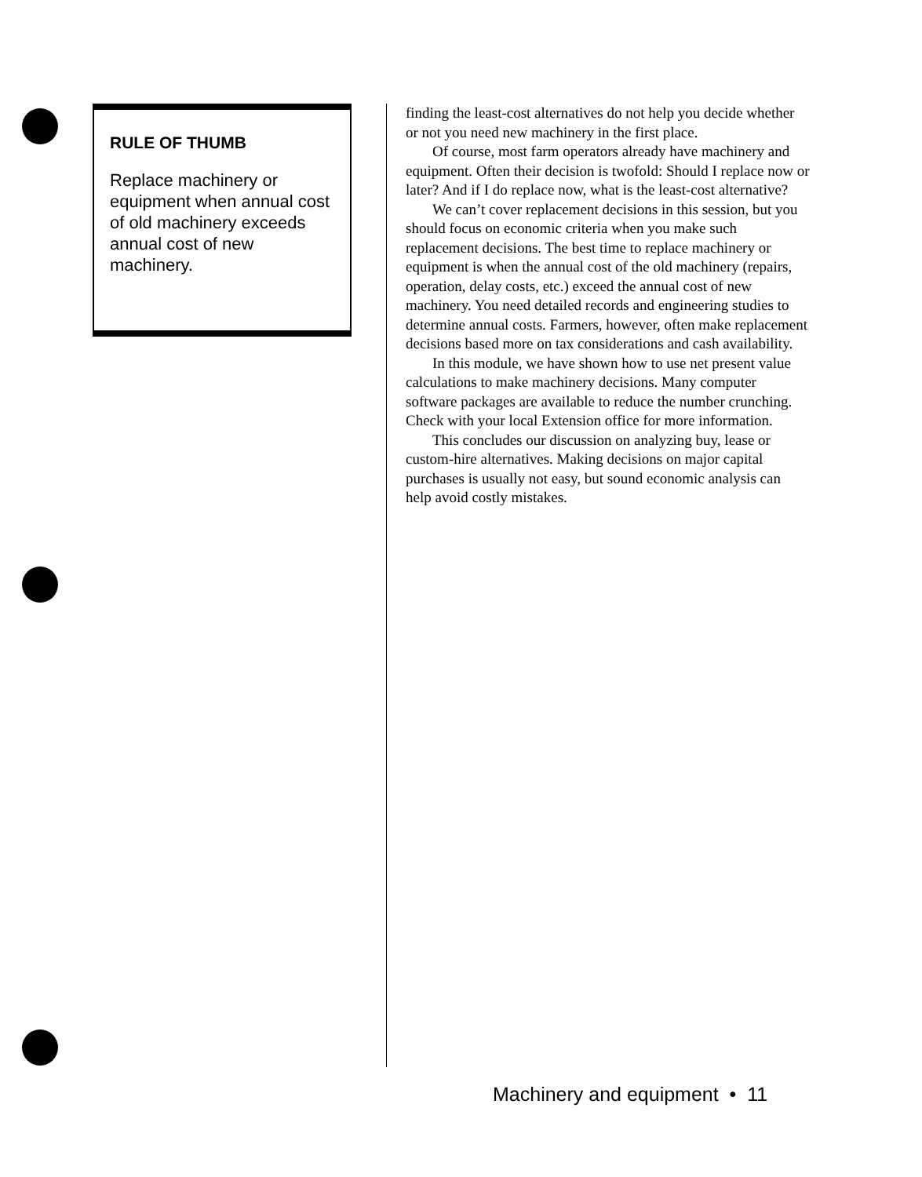RULE OF THUMB
Replace machinery or equipment when annual cost of old machinery exceeds annual cost of new machinery.
finding the least-cost alternatives do not help you decide whether or not you need new machinery in the first place.
Of course, most farm operators already have machinery and equipment. Often their decision is twofold: Should I replace now or later? And if I do replace now, what is the least-cost alternative?
We can’t cover replacement decisions in this session, but you should focus on economic criteria when you make such replacement decisions. The best time to replace machinery or equipment is when the annual cost of the old machinery (repairs, operation, delay costs, etc.) exceed the annual cost of new machinery. You need detailed records and engineering studies to determine annual costs. Farmers, however, often make replacement decisions based more on tax considerations and cash availability.
In this module, we have shown how to use net present value calculations to make machinery decisions. Many computer software packages are available to reduce the number crunching. Check with your local Extension office for more information.
This concludes our discussion on analyzing buy, lease or custom-hire alternatives. Making decisions on major capital purchases is usually not easy, but sound economic analysis can help avoid costly mistakes.
Machinery and equipment • 11